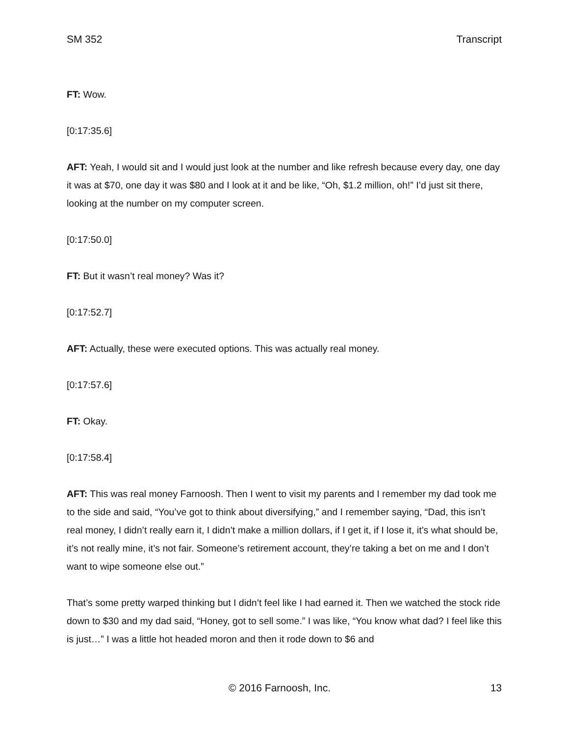SM 352 Transcript
FT: Wow.
[0:17:35.6]
AFT: Yeah, I would sit and I would just look at the number and like refresh because every day, one day it was at $70, one day it was $80 and I look at it and be like, “Oh, $1.2 million, oh!” I’d just sit there, looking at the number on my computer screen.
[0:17:50.0]
FT: But it wasn’t real money? Was it?
[0:17:52.7]
AFT: Actually, these were executed options. This was actually real money.
[0:17:57.6]
FT: Okay.
[0:17:58.4]
AFT: This was real money Farnoosh. Then I went to visit my parents and I remember my dad took me to the side and said, “You’ve got to think about diversifying,” and I remember saying, “Dad, this isn’t real money, I didn’t really earn it, I didn’t make a million dollars, if I get it, if I lose it, it’s what should be, it’s not really mine, it’s not fair. Someone’s retirement account, they’re taking a bet on me and I don’t want to wipe someone else out.”
That’s some pretty warped thinking but I didn’t feel like I had earned it. Then we watched the stock ride down to $30 and my dad said, “Honey, got to sell some.” I was like, “You know what dad? I feel like this is just…” I was a little hot headed moron and then it rode down to $6 and
© 2016 Farnoosh, Inc. 13